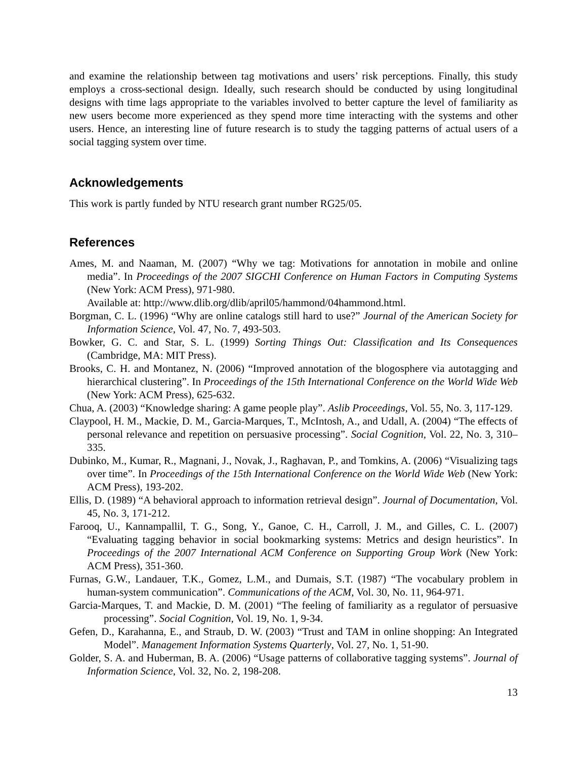and examine the relationship between tag motivations and users’ risk perceptions. Finally, this study employs a cross-sectional design. Ideally, such research should be conducted by using longitudinal designs with time lags appropriate to the variables involved to better capture the level of familiarity as new users become more experienced as they spend more time interacting with the systems and other users. Hence, an interesting line of future research is to study the tagging patterns of actual users of a social tagging system over time.
Acknowledgements
This work is partly funded by NTU research grant number RG25/05.
References
Ames, M. and Naaman, M. (2007) “Why we tag: Motivations for annotation in mobile and online media”. In Proceedings of the 2007 SIGCHI Conference on Human Factors in Computing Systems (New York: ACM Press), 971-980.
Available at: http://www.dlib.org/dlib/april05/hammond/04hammond.html.
Borgman, C. L. (1996) “Why are online catalogs still hard to use?” Journal of the American Society for Information Science, Vol. 47, No. 7, 493-503.
Bowker, G. C. and Star, S. L. (1999) Sorting Things Out: Classification and Its Consequences (Cambridge, MA: MIT Press).
Brooks, C. H. and Montanez, N. (2006) “Improved annotation of the blogosphere via autotagging and hierarchical clustering”. In Proceedings of the 15th International Conference on the World Wide Web (New York: ACM Press), 625-632.
Chua, A. (2003) “Knowledge sharing: A game people play”. Aslib Proceedings, Vol. 55, No. 3, 117-129.
Claypool, H. M., Mackie, D. M., Garcia-Marques, T., McIntosh, A., and Udall, A. (2004) “The effects of personal relevance and repetition on persuasive processing”. Social Cognition, Vol. 22, No. 3, 310–335.
Dubinko, M., Kumar, R., Magnani, J., Novak, J., Raghavan, P., and Tomkins, A. (2006) “Visualizing tags over time”. In Proceedings of the 15th International Conference on the World Wide Web (New York: ACM Press), 193-202.
Ellis, D. (1989) “A behavioral approach to information retrieval design”. Journal of Documentation, Vol. 45, No. 3, 171-212.
Farooq, U., Kannampallil, T. G., Song, Y., Ganoe, C. H., Carroll, J. M., and Gilles, C. L. (2007) “Evaluating tagging behavior in social bookmarking systems: Metrics and design heuristics”. In Proceedings of the 2007 International ACM Conference on Supporting Group Work (New York: ACM Press), 351-360.
Furnas, G.W., Landauer, T.K., Gomez, L.M., and Dumais, S.T. (1987) “The vocabulary problem in human-system communication”. Communications of the ACM, Vol. 30, No. 11, 964-971.
Garcia-Marques, T. and Mackie, D. M. (2001) “The feeling of familiarity as a regulator of persuasive processing”. Social Cognition, Vol. 19, No. 1, 9-34.
Gefen, D., Karahanna, E., and Straub, D. W. (2003) “Trust and TAM in online shopping: An Integrated Model”. Management Information Systems Quarterly, Vol. 27, No. 1, 51-90.
Golder, S. A. and Huberman, B. A. (2006) “Usage patterns of collaborative tagging systems”. Journal of Information Science, Vol. 32, No. 2, 198-208.
13